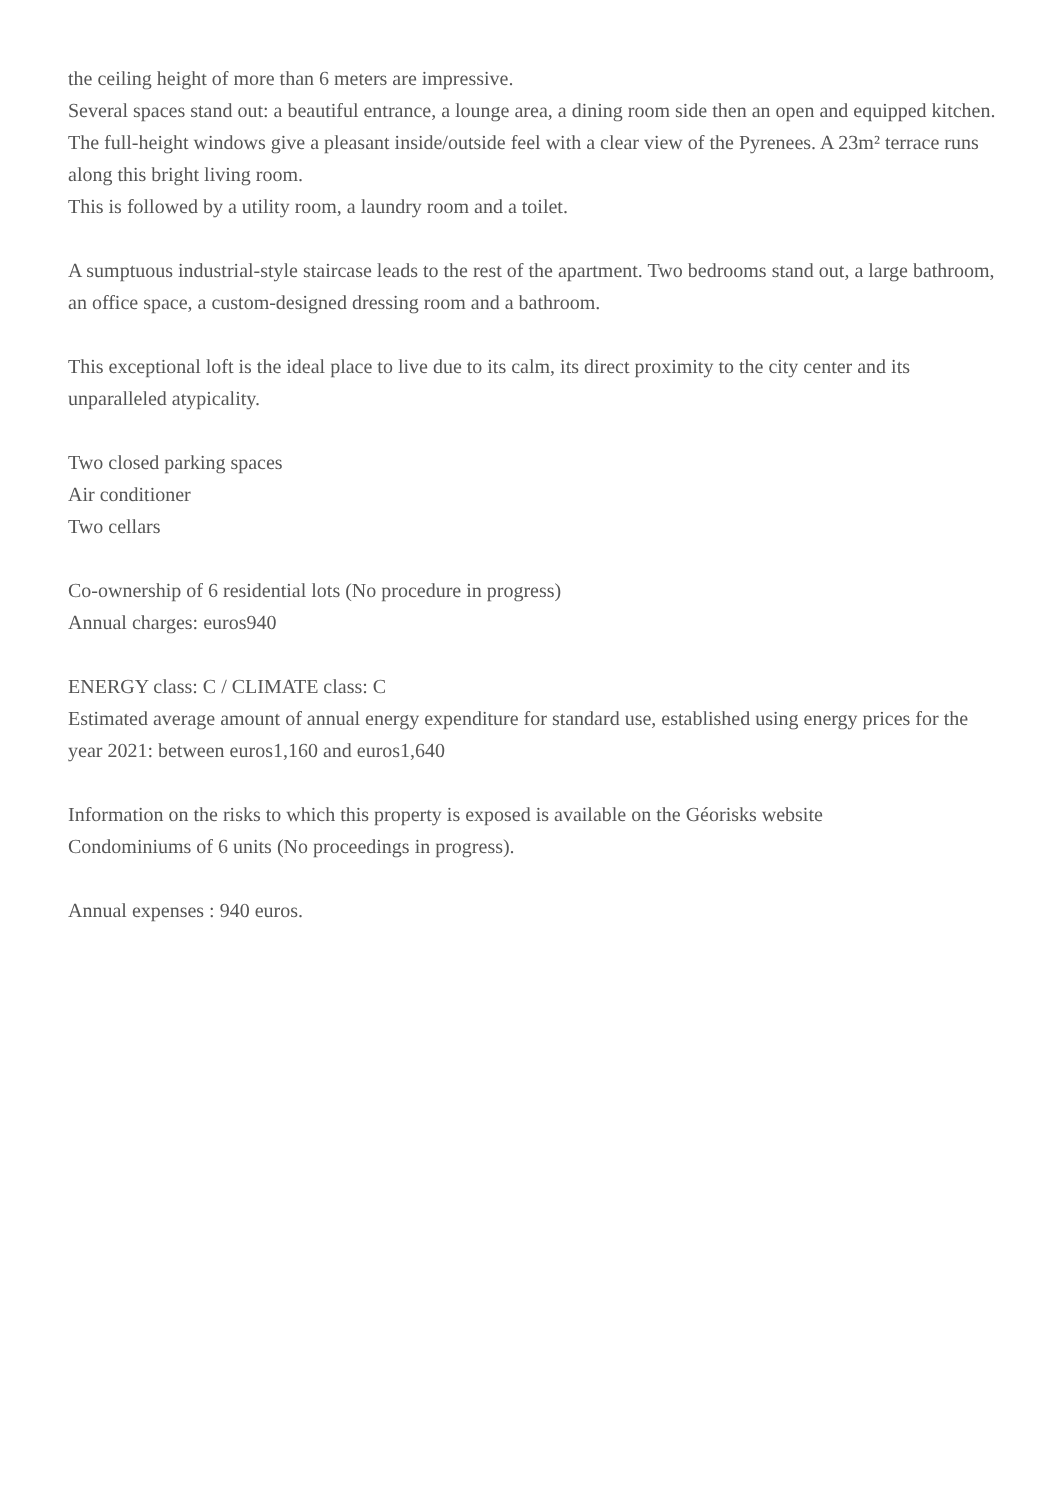the ceiling height of more than 6 meters are impressive.
Several spaces stand out: a beautiful entrance, a lounge area, a dining room side then an open and equipped kitchen. The full-height windows give a pleasant inside/outside feel with a clear view of the Pyrenees. A 23m² terrace runs along this bright living room.
This is followed by a utility room, a laundry room and a toilet.
A sumptuous industrial-style staircase leads to the rest of the apartment. Two bedrooms stand out, a large bathroom, an office space, a custom-designed dressing room and a bathroom.
This exceptional loft is the ideal place to live due to its calm, its direct proximity to the city center and its unparalleled atypicality.
Two closed parking spaces
Air conditioner
Two cellars
Co-ownership of 6 residential lots (No procedure in progress)
Annual charges: euros940
ENERGY class: C / CLIMATE class: C
Estimated average amount of annual energy expenditure for standard use, established using energy prices for the year 2021: between euros1,160 and euros1,640
Information on the risks to which this property is exposed is available on the Géorisks website
Condominiums of 6 units (No proceedings in progress).
Annual expenses : 940 euros.